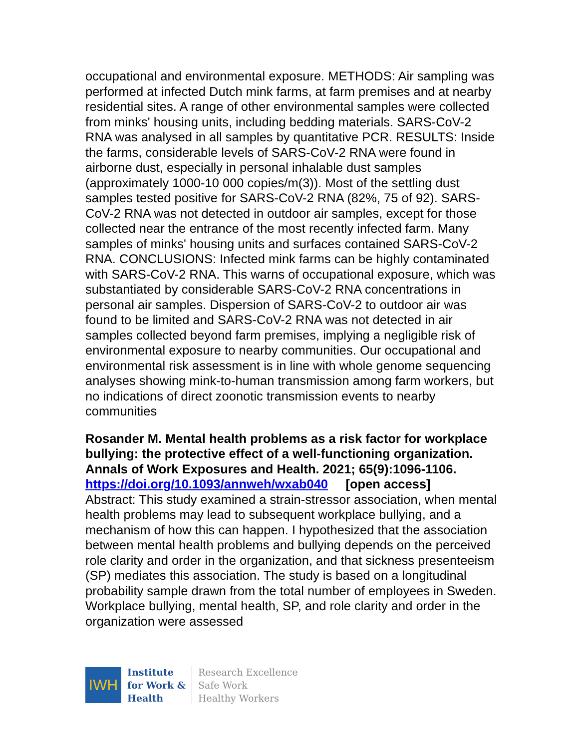occupational and environmental exposure. METHODS: Air sampling was performed at infected Dutch mink farms, at farm premises and at nearby residential sites. A range of other environmental samples were collected from minks' housing units, including bedding materials. SARS-CoV-2 RNA was analysed in all samples by quantitative PCR. RESULTS: Inside the farms, considerable levels of SARS-CoV-2 RNA were found in airborne dust, especially in personal inhalable dust samples (approximately 1000-10 000 copies/m(3)). Most of the settling dust samples tested positive for SARS-CoV-2 RNA (82%, 75 of 92). SARS-CoV-2 RNA was not detected in outdoor air samples, except for those collected near the entrance of the most recently infected farm. Many samples of minks' housing units and surfaces contained SARS-CoV-2 RNA. CONCLUSIONS: Infected mink farms can be highly contaminated with SARS-CoV-2 RNA. This warns of occupational exposure, which was substantiated by considerable SARS-CoV-2 RNA concentrations in personal air samples. Dispersion of SARS-CoV-2 to outdoor air was found to be limited and SARS-CoV-2 RNA was not detected in air samples collected beyond farm premises, implying a negligible risk of environmental exposure to nearby communities. Our occupational and environmental risk assessment is in line with whole genome sequencing analyses showing mink-to-human transmission among farm workers, but no indications of direct zoonotic transmission events to nearby communities
Rosander M. Mental health problems as a risk factor for workplace bullying: the protective effect of a well-functioning organization. Annals of Work Exposures and Health. 2021; 65(9):1096-1106.
https://doi.org/10.1093/annweh/wxab040 [open access]
Abstract: This study examined a strain-stressor association, when mental health problems may lead to subsequent workplace bullying, and a mechanism of how this can happen. I hypothesized that the association between mental health problems and bullying depends on the perceived role clarity and order in the organization, and that sickness presenteeism (SP) mediates this association. The study is based on a longitudinal probability sample drawn from the total number of employees in Sweden. Workplace bullying, mental health, SP, and role clarity and order in the organization were assessed
IWH
Institute
for Work &
Health
Research Excellence
Safe Work
Healthy Workers